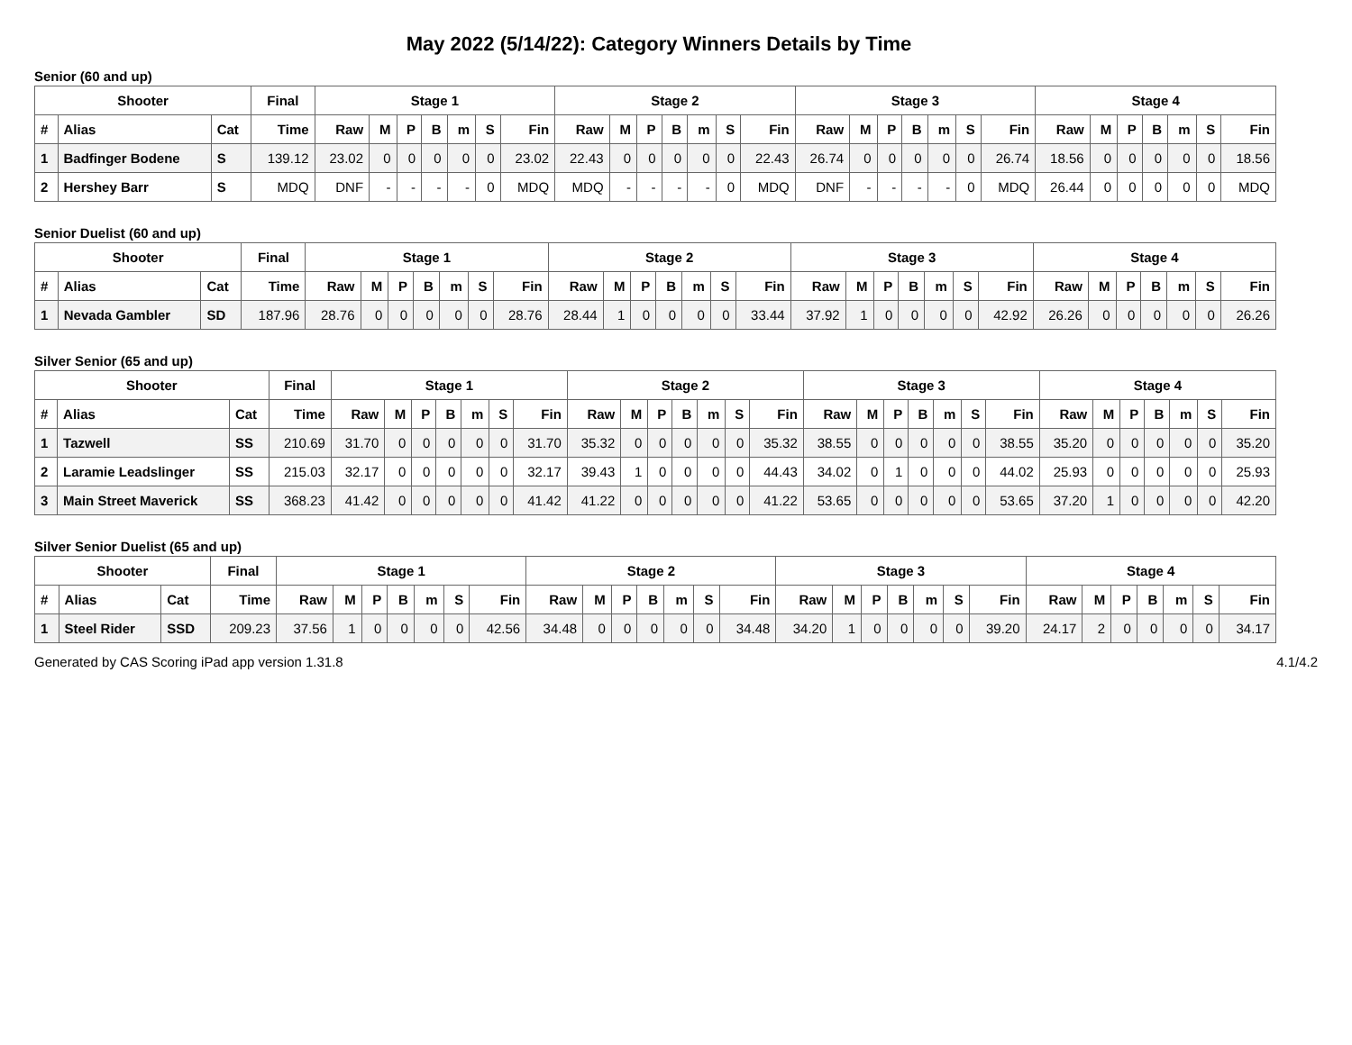May 2022 (5/14/22): Category Winners Details by Time
Senior (60 and up)
| Shooter | | | Final | Stage 1 | | | | | | | Stage 2 | | | | | | | Stage 3 | | | | | | | Stage 4 | | | | | | |
| --- | --- | --- | --- | --- | --- | --- | --- | --- | --- | --- | --- | --- | --- | --- | --- | --- | --- | --- | --- | --- | --- | --- | --- | --- | --- | --- | --- | --- | --- | --- | --- |
| # | Alias | Cat | Time | Raw | M | P | B | m | S | Fin | Raw | M | P | B | m | S | Fin | Raw | M | P | B | m | S | Fin | Raw | M | P | B | m | S | Fin |
| 1 | Badfinger Bodene | S | 139.12 | 23.02 | 0 | 0 | 0 | 0 | 0 | 23.02 | 22.43 | 0 | 0 | 0 | 0 | 0 | 22.43 | 26.74 | 0 | 0 | 0 | 0 | 0 | 26.74 | 18.56 | 0 | 0 | 0 | 0 | 0 | 18.56 |
| 2 | Hershey Barr | S | MDQ | DNF | - | - | - | - | 0 | MDQ | MDQ | - | - | - | - | 0 | MDQ | DNF | - | - | - | - | 0 | MDQ | 26.44 | 0 | 0 | 0 | 0 | 0 | MDQ |
Senior Duelist (60 and up)
| Shooter | | | Final | Stage 1 | | | | | | | Stage 2 | | | | | | | Stage 3 | | | | | | | Stage 4 | | | | | | |
| --- | --- | --- | --- | --- | --- | --- | --- | --- | --- | --- | --- | --- | --- | --- | --- | --- | --- | --- | --- | --- | --- | --- | --- | --- | --- | --- | --- | --- | --- | --- | --- |
| # | Alias | Cat | Time | Raw | M | P | B | m | S | Fin | Raw | M | P | B | m | S | Fin | Raw | M | P | B | m | S | Fin | Raw | M | P | B | m | S | Fin |
| 1 | Nevada Gambler | SD | 187.96 | 28.76 | 0 | 0 | 0 | 0 | 0 | 28.76 | 28.44 | 1 | 0 | 0 | 0 | 0 | 33.44 | 37.92 | 1 | 0 | 0 | 0 | 0 | 42.92 | 26.26 | 0 | 0 | 0 | 0 | 0 | 26.26 |
Silver Senior (65 and up)
| Shooter | | | Final | Stage 1 | | | | | | | Stage 2 | | | | | | | Stage 3 | | | | | | | Stage 4 | | | | | | |
| --- | --- | --- | --- | --- | --- | --- | --- | --- | --- | --- | --- | --- | --- | --- | --- | --- | --- | --- | --- | --- | --- | --- | --- | --- | --- | --- | --- | --- | --- | --- | --- |
| # | Alias | Cat | Time | Raw | M | P | B | m | S | Fin | Raw | M | P | B | m | S | Fin | Raw | M | P | B | m | S | Fin | Raw | M | P | B | m | S | Fin |
| 1 | Tazwell | SS | 210.69 | 31.70 | 0 | 0 | 0 | 0 | 0 | 31.70 | 35.32 | 0 | 0 | 0 | 0 | 0 | 35.32 | 38.55 | 0 | 0 | 0 | 0 | 0 | 38.55 | 35.20 | 0 | 0 | 0 | 0 | 0 | 35.20 |
| 2 | Laramie Leadslinger | SS | 215.03 | 32.17 | 0 | 0 | 0 | 0 | 0 | 32.17 | 39.43 | 1 | 0 | 0 | 0 | 0 | 44.43 | 34.02 | 0 | 1 | 0 | 0 | 0 | 44.02 | 25.93 | 0 | 0 | 0 | 0 | 0 | 25.93 |
| 3 | Main Street Maverick | SS | 368.23 | 41.42 | 0 | 0 | 0 | 0 | 0 | 41.42 | 41.22 | 0 | 0 | 0 | 0 | 0 | 41.22 | 53.65 | 0 | 0 | 0 | 0 | 0 | 53.65 | 37.20 | 1 | 0 | 0 | 0 | 0 | 42.20 |
Silver Senior Duelist (65 and up)
| Shooter | | | Final | Stage 1 | | | | | | | Stage 2 | | | | | | | Stage 3 | | | | | | | Stage 4 | | | | | | |
| --- | --- | --- | --- | --- | --- | --- | --- | --- | --- | --- | --- | --- | --- | --- | --- | --- | --- | --- | --- | --- | --- | --- | --- | --- | --- | --- | --- | --- | --- | --- | --- |
| # | Alias | Cat | Time | Raw | M | P | B | m | S | Fin | Raw | M | P | B | m | S | Fin | Raw | M | P | B | m | S | Fin | Raw | M | P | B | m | S | Fin |
| 1 | Steel Rider | SSD | 209.23 | 37.56 | 1 | 0 | 0 | 0 | 0 | 42.56 | 34.48 | 0 | 0 | 0 | 0 | 0 | 34.48 | 34.20 | 1 | 0 | 0 | 0 | 0 | 39.20 | 24.17 | 2 | 0 | 0 | 0 | 0 | 34.17 |
Generated by CAS Scoring iPad app version 1.31.8 4.1/4.2